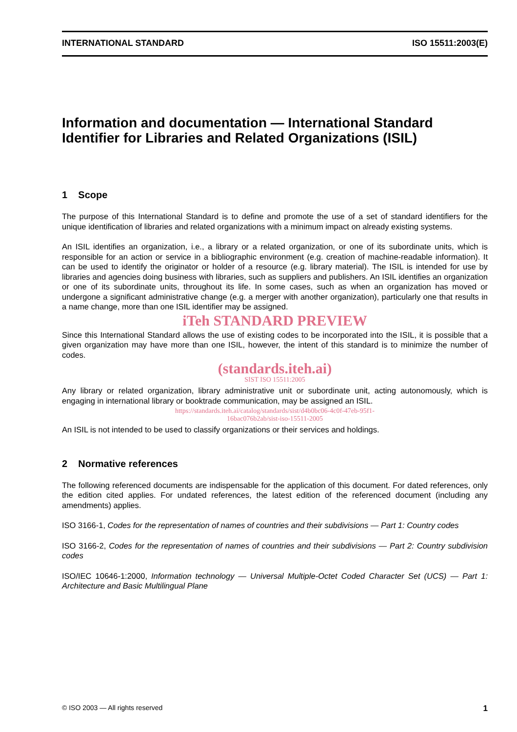INTERNATIONAL STANDARD ISO 15511:2003(E)
Information and documentation — International Standard Identifier for Libraries and Related Organizations (ISIL)
1 Scope
The purpose of this International Standard is to define and promote the use of a set of standard identifiers for the unique identification of libraries and related organizations with a minimum impact on already existing systems.
An ISIL identifies an organization, i.e., a library or a related organization, or one of its subordinate units, which is responsible for an action or service in a bibliographic environment (e.g. creation of machine-readable information). It can be used to identify the originator or holder of a resource (e.g. library material). The ISIL is intended for use by libraries and agencies doing business with libraries, such as suppliers and publishers. An ISIL identifies an organization or one of its subordinate units, throughout its life. In some cases, such as when an organization has moved or undergone a significant administrative change (e.g. a merger with another organization), particularly one that results in a name change, more than one ISIL identifier may be assigned.
iTeh STANDARD PREVIEW
Since this International Standard allows the use of existing codes to be incorporated into the ISIL, it is possible that a given organization may have more than one ISIL, however, the intent of this standard is to minimize the number of codes.
(standards.iteh.ai)
SIST ISO 15511:2005
Any library or related organization, library administrative unit or subordinate unit, acting autonomously, which is engaging in international library or booktrade communication, may be assigned an ISIL.
https://standards.iteh.ai/catalog/standards/sist/d4b0bc06-4c0f-47eb-95f1-
16bac076b2ab/sist-iso-15511-2005
An ISIL is not intended to be used to classify organizations or their services and holdings.
2 Normative references
The following referenced documents are indispensable for the application of this document. For dated references, only the edition cited applies. For undated references, the latest edition of the referenced document (including any amendments) applies.
ISO 3166-1, Codes for the representation of names of countries and their subdivisions — Part 1: Country codes
ISO 3166-2, Codes for the representation of names of countries and their subdivisions — Part 2: Country subdivision codes
ISO/IEC 10646-1:2000, Information technology — Universal Multiple-Octet Coded Character Set (UCS) — Part 1: Architecture and Basic Multilingual Plane
© ISO 2003 — All rights reserved 1